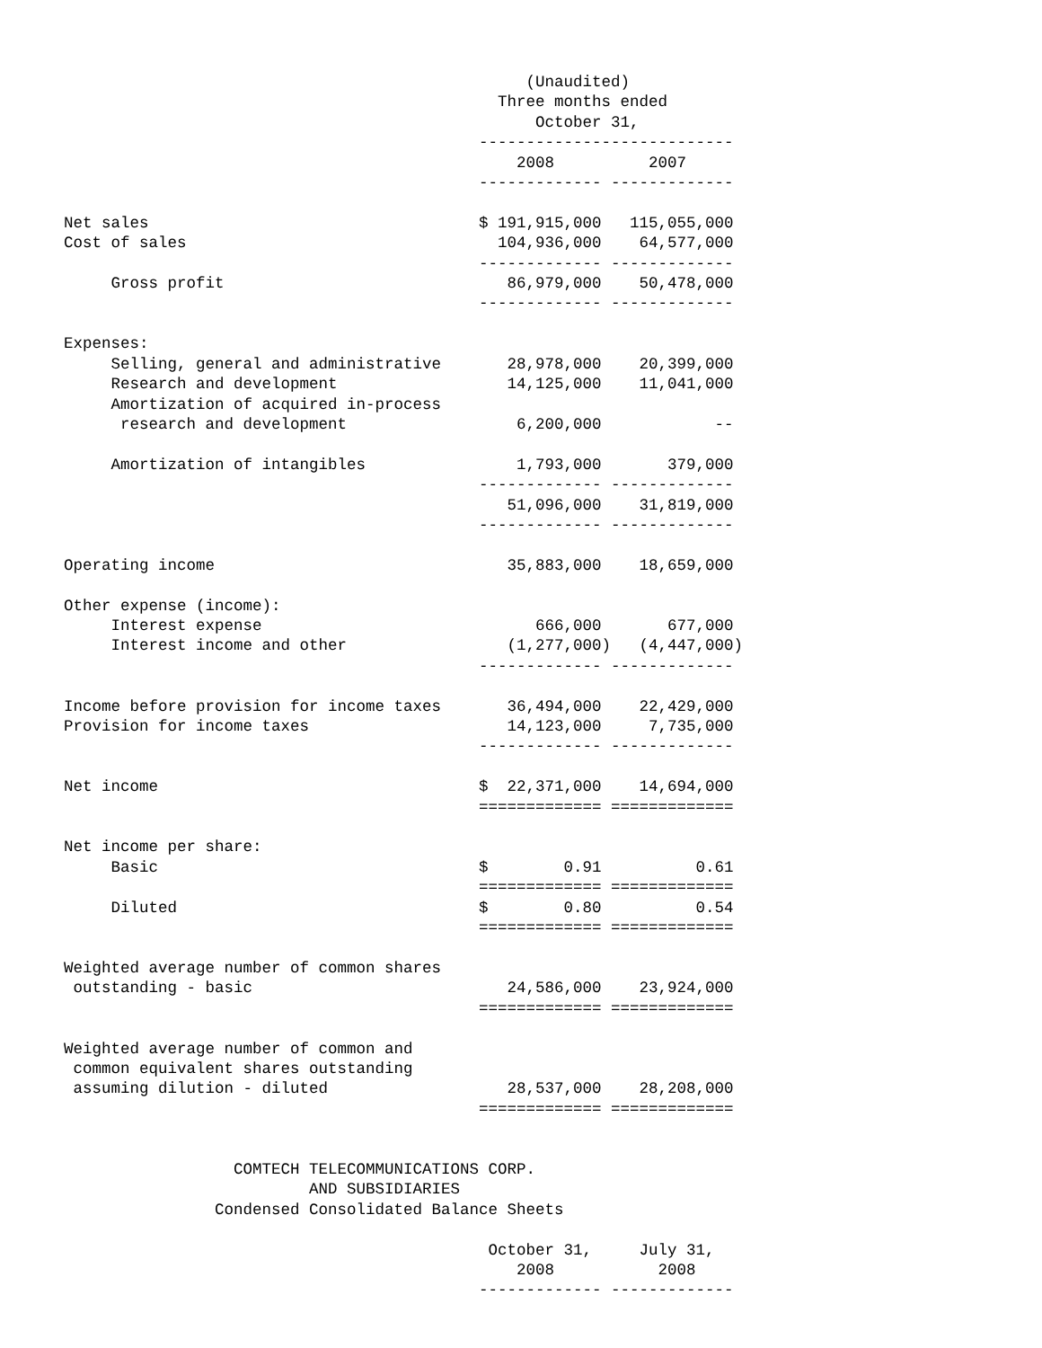(Unaudited)
                                              Three months ended
                                                  October 31,
                                            ---------------------------
                                                2008          2007
                                            ------------- -------------

Net sales                                   $ 191,915,000   115,055,000
Cost of sales                                 104,936,000    64,577,000
                                            ------------- -------------
     Gross profit                              86,979,000    50,478,000
                                            ------------- -------------

Expenses:
     Selling, general and administrative       28,978,000    20,399,000
     Research and development                  14,125,000    11,041,000
     Amortization of acquired in-process
      research and development                  6,200,000            --

     Amortization of intangibles                1,793,000       379,000
                                            ------------- -------------
                                               51,096,000    31,819,000
                                            ------------- -------------

Operating income                               35,883,000    18,659,000

Other expense (income):
     Interest expense                             666,000       677,000
     Interest income and other                 (1,277,000)   (4,447,000)
                                            ------------- -------------

Income before provision for income taxes       36,494,000    22,429,000
Provision for income taxes                     14,123,000     7,735,000
                                            ------------- -------------

Net income                                  $  22,371,000    14,694,000
                                            ============= =============

Net income per share:
     Basic                                  $        0.91          0.61
                                            ============= =============
     Diluted                                $        0.80          0.54
                                            ============= =============

Weighted average number of common shares
 outstanding - basic                           24,586,000    23,924,000
                                            ============= =============

Weighted average number of common and
 common equivalent shares outstanding
 assuming dilution - diluted                   28,537,000    28,208,000
                                            ============= =============


                  COMTECH TELECOMMUNICATIONS CORP.
                          AND SUBSIDIARIES
                Condensed Consolidated Balance Sheets

                                             October 31,     July 31,
                                                2008           2008
                                            ------------- -------------